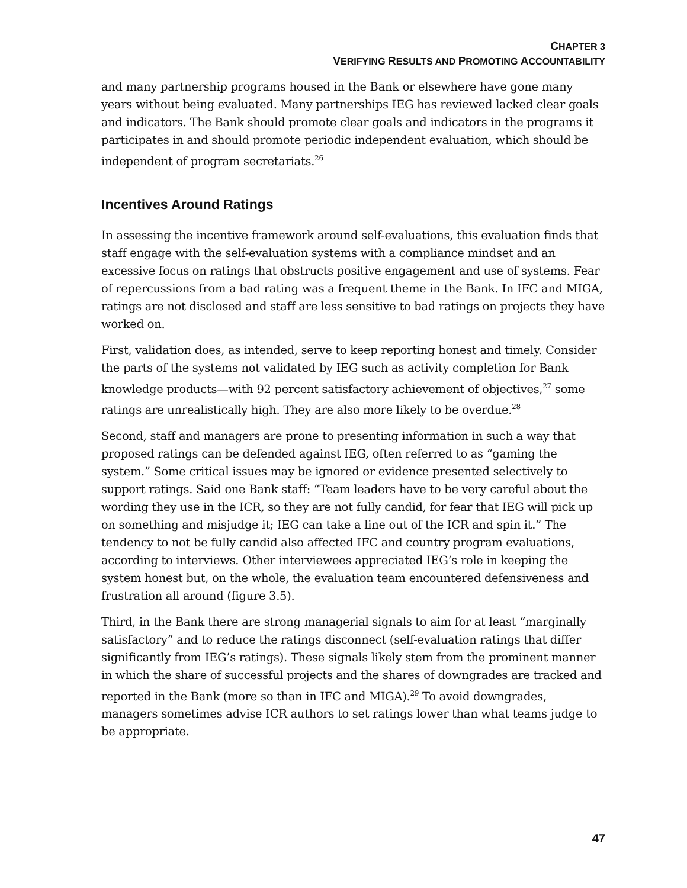CHAPTER 3
VERIFYING RESULTS AND PROMOTING ACCOUNTABILITY
and many partnership programs housed in the Bank or elsewhere have gone many years without being evaluated. Many partnerships IEG has reviewed lacked clear goals and indicators. The Bank should promote clear goals and indicators in the programs it participates in and should promote periodic independent evaluation, which should be independent of program secretariats.<sup>26</sup>
Incentives Around Ratings
In assessing the incentive framework around self-evaluations, this evaluation finds that staff engage with the self-evaluation systems with a compliance mindset and an excessive focus on ratings that obstructs positive engagement and use of systems. Fear of repercussions from a bad rating was a frequent theme in the Bank. In IFC and MIGA, ratings are not disclosed and staff are less sensitive to bad ratings on projects they have worked on.
First, validation does, as intended, serve to keep reporting honest and timely. Consider the parts of the systems not validated by IEG such as activity completion for Bank knowledge products—with 92 percent satisfactory achievement of objectives,<sup>27</sup> some ratings are unrealistically high. They are also more likely to be overdue.<sup>28</sup>
Second, staff and managers are prone to presenting information in such a way that proposed ratings can be defended against IEG, often referred to as “gaming the system.” Some critical issues may be ignored or evidence presented selectively to support ratings. Said one Bank staff: “Team leaders have to be very careful about the wording they use in the ICR, so they are not fully candid, for fear that IEG will pick up on something and misjudge it; IEG can take a line out of the ICR and spin it.” The tendency to not be fully candid also affected IFC and country program evaluations, according to interviews. Other interviewees appreciated IEG’s role in keeping the system honest but, on the whole, the evaluation team encountered defensiveness and frustration all around (figure 3.5).
Third, in the Bank there are strong managerial signals to aim for at least “marginally satisfactory” and to reduce the ratings disconnect (self-evaluation ratings that differ significantly from IEG’s ratings). These signals likely stem from the prominent manner in which the share of successful projects and the shares of downgrades are tracked and reported in the Bank (more so than in IFC and MIGA).<sup>29</sup> To avoid downgrades, managers sometimes advise ICR authors to set ratings lower than what teams judge to be appropriate.
47